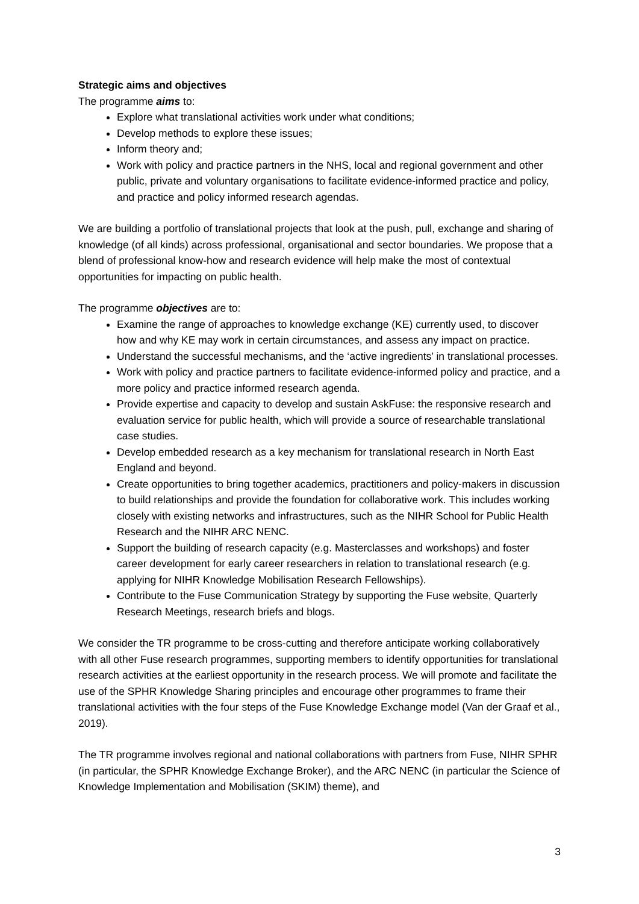Strategic aims and objectives
The programme aims to:
Explore what translational activities work under what conditions;
Develop methods to explore these issues;
Inform theory and;
Work with policy and practice partners in the NHS, local and regional government and other public, private and voluntary organisations to facilitate evidence-informed practice and policy, and practice and policy informed research agendas.
We are building a portfolio of translational projects that look at the push, pull, exchange and sharing of knowledge (of all kinds) across professional, organisational and sector boundaries. We propose that a blend of professional know-how and research evidence will help make the most of contextual opportunities for impacting on public health.
The programme objectives are to:
Examine the range of approaches to knowledge exchange (KE) currently used, to discover how and why KE may work in certain circumstances, and assess any impact on practice.
Understand the successful mechanisms, and the ‘active ingredients’ in translational processes.
Work with policy and practice partners to facilitate evidence-informed policy and practice, and a more policy and practice informed research agenda.
Provide expertise and capacity to develop and sustain AskFuse: the responsive research and evaluation service for public health, which will provide a source of researchable translational case studies.
Develop embedded research as a key mechanism for translational research in North East England and beyond.
Create opportunities to bring together academics, practitioners and policy-makers in discussion to build relationships and provide the foundation for collaborative work. This includes working closely with existing networks and infrastructures, such as the NIHR School for Public Health Research and the NIHR ARC NENC.
Support the building of research capacity (e.g. Masterclasses and workshops) and foster career development for early career researchers in relation to translational research (e.g. applying for NIHR Knowledge Mobilisation Research Fellowships).
Contribute to the Fuse Communication Strategy by supporting the Fuse website, Quarterly Research Meetings, research briefs and blogs.
We consider the TR programme to be cross-cutting and therefore anticipate working collaboratively with all other Fuse research programmes, supporting members to identify opportunities for translational research activities at the earliest opportunity in the research process. We will promote and facilitate the use of the SPHR Knowledge Sharing principles and encourage other programmes to frame their translational activities with the four steps of the Fuse Knowledge Exchange model (Van der Graaf et al., 2019).
The TR programme involves regional and national collaborations with partners from Fuse, NIHR SPHR (in particular, the SPHR Knowledge Exchange Broker), and the ARC NENC (in particular the Science of Knowledge Implementation and Mobilisation (SKIM) theme), and
3